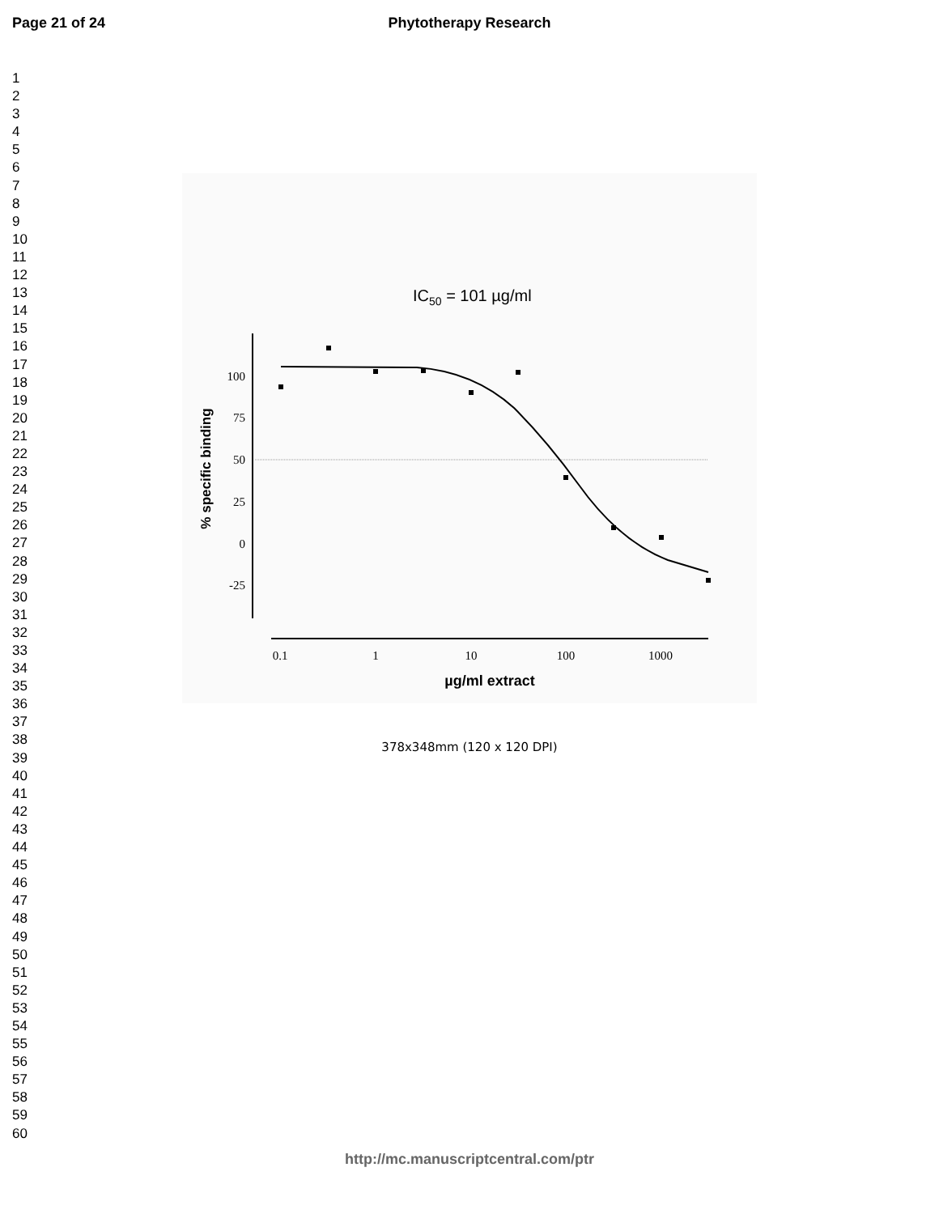Page 21 of 24
Phytotherapy Research
1
2
3
4
5
6
7
8
9
10
11
12
13
14
15
16
17
18
19
20
21
22
23
24
25
26
27
28
29
30
31
32
33
34
35
36
37
38
39
40
41
42
43
44
45
46
47
48
49
50
51
52
53
54
55
56
57
58
59
60
IC50 = 101 µg/ml
100
75
50
25
0
-25
0.1
1
10
100
1000
% specific binding
µg/ml extract
378x348mm (120 x 120 DPI)
http://mc.manuscriptcentral.com/ptr